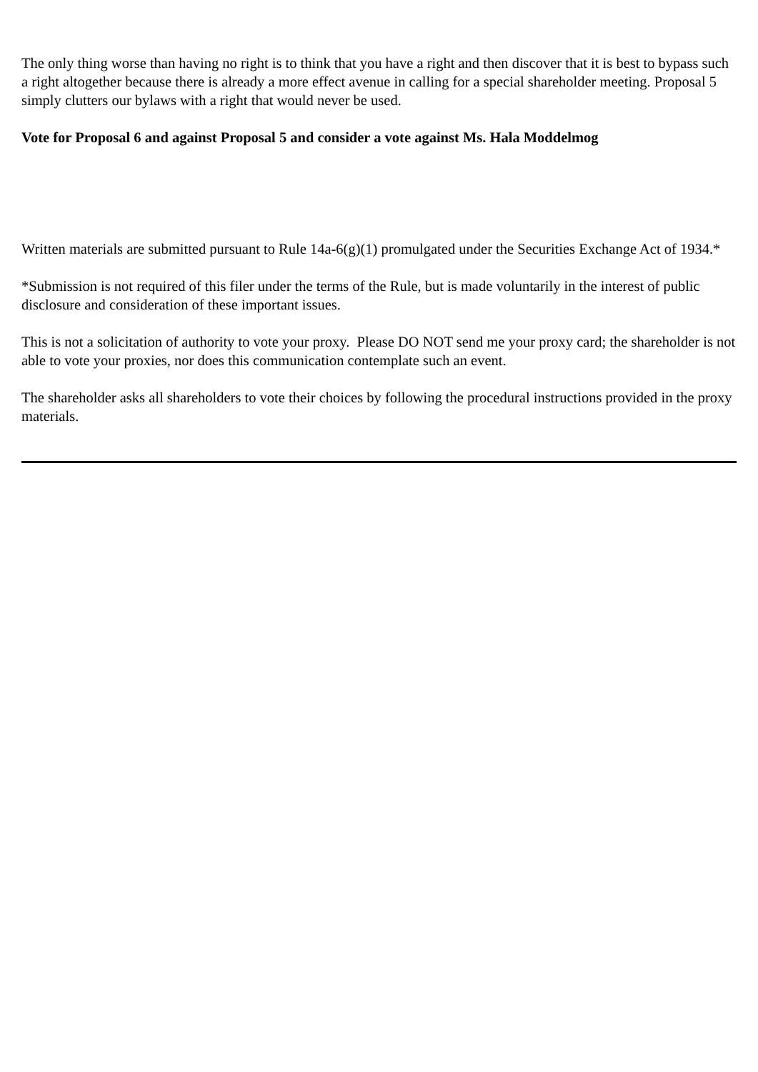The only thing worse than having no right is to think that you have a right and then discover that it is best to bypass such a right altogether because there is already a more effect avenue in calling for a special shareholder meeting. Proposal 5 simply clutters our bylaws with a right that would never be used.
Vote for Proposal 6 and against Proposal 5 and consider a vote against Ms. Hala Moddelmog
Written materials are submitted pursuant to Rule 14a-6(g)(1) promulgated under the Securities Exchange Act of 1934.*
*Submission is not required of this filer under the terms of the Rule, but is made voluntarily in the interest of public disclosure and consideration of these important issues.
This is not a solicitation of authority to vote your proxy. Please DO NOT send me your proxy card; the shareholder is not able to vote your proxies, nor does this communication contemplate such an event.
The shareholder asks all shareholders to vote their choices by following the procedural instructions provided in the proxy materials.